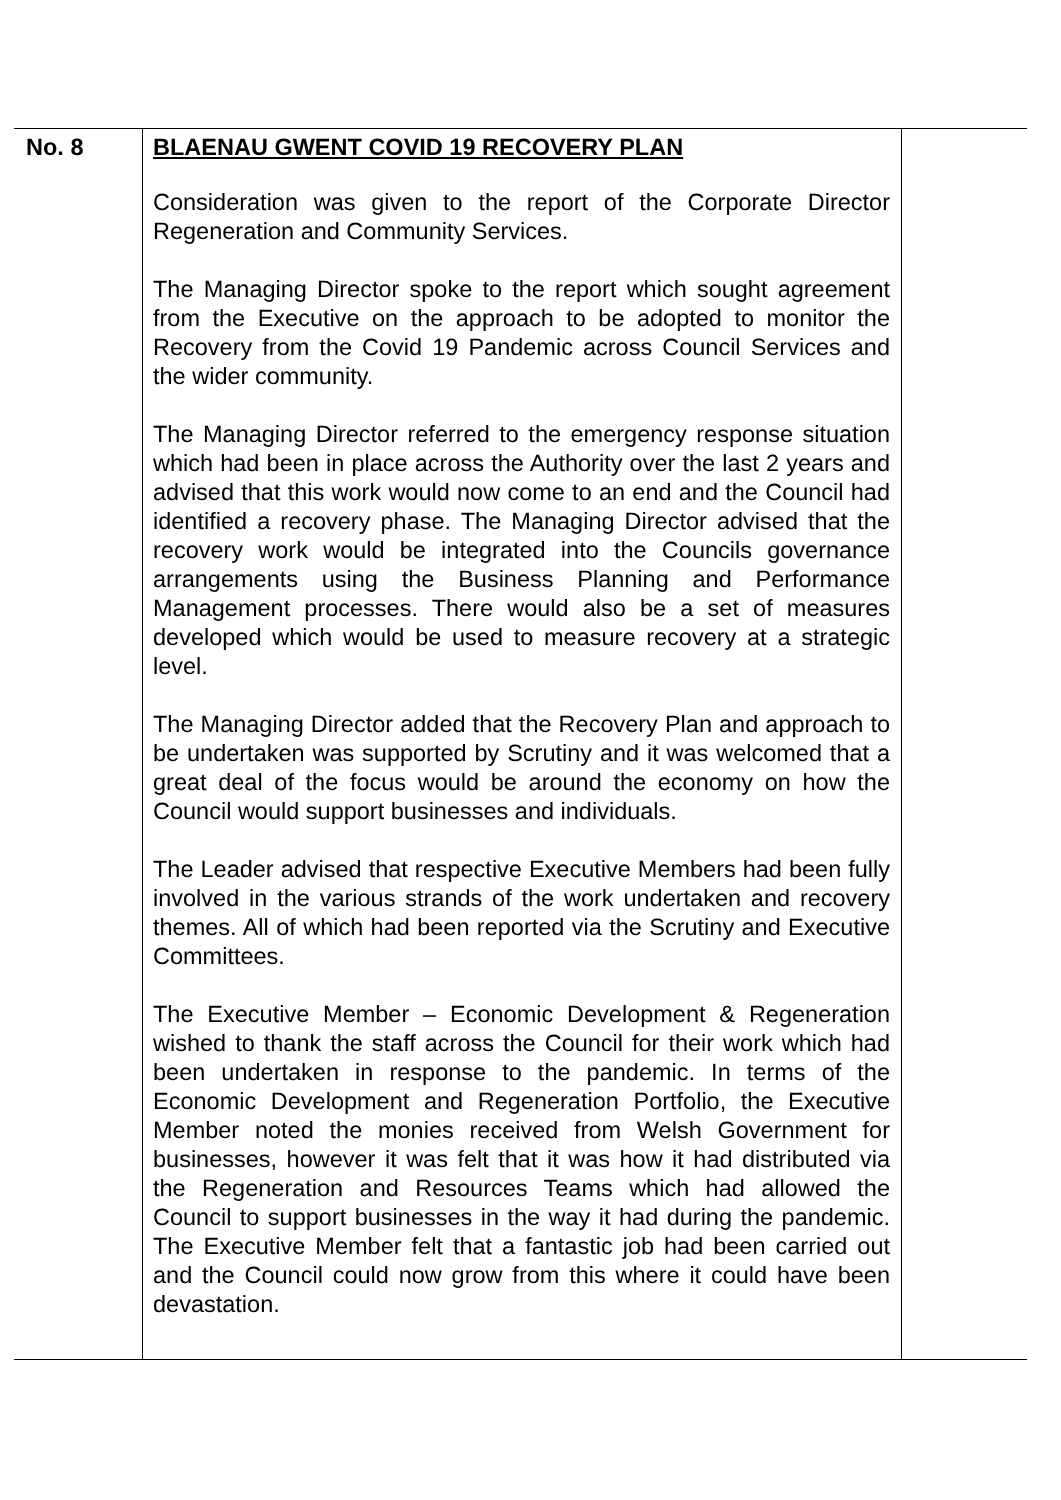| No. 8 | BLAENAU GWENT COVID 19 RECOVERY PLAN Consideration was given to the report of the Corporate Director Regeneration and Community Services. The Managing Director spoke to the report which sought agreement from the Executive on the approach to be adopted to monitor the Recovery from the Covid 19 Pandemic across Council Services and the wider community. The Managing Director referred to the emergency response situation which had been in place across the Authority over the last 2 years and advised that this work would now come to an end and the Council had identified a recovery phase. The Managing Director advised that the recovery work would be integrated into the Councils governance arrangements using the Business Planning and Performance Management processes. There would also be a set of measures developed which would be used to measure recovery at a strategic level. The Managing Director added that the Recovery Plan and approach to be undertaken was supported by Scrutiny and it was welcomed that a great deal of the focus would be around the economy on how the Council would support businesses and individuals. The Leader advised that respective Executive Members had been fully involved in the various strands of the work undertaken and recovery themes. All of which had been reported via the Scrutiny and Executive Committees. The Executive Member – Economic Development & Regeneration wished to thank the staff across the Council for their work which had been undertaken in response to the pandemic. In terms of the Economic Development and Regeneration Portfolio, the Executive Member noted the monies received from Welsh Government for businesses, however it was felt that it was how it had distributed via the Regeneration and Resources Teams which had allowed the Council to support businesses in the way it had during the pandemic. The Executive Member felt that a fantastic job had been carried out and the Council could now grow from this where it could have been devastation. | |